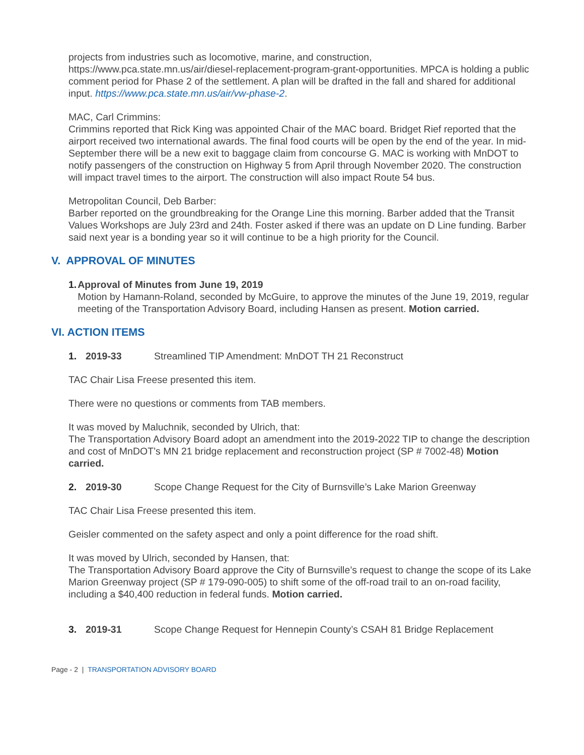projects from industries such as locomotive, marine, and construction, https://www.pca.state.mn.us/air/diesel-replacement-program-grant-opportunities. MPCA is holding a public comment period for Phase 2 of the settlement. A plan will be drafted in the fall and shared for additional input. https://www.pca.state.mn.us/air/vw-phase-2.
MAC, Carl Crimmins:
Crimmins reported that Rick King was appointed Chair of the MAC board. Bridget Rief reported that the airport received two international awards. The final food courts will be open by the end of the year. In mid-September there will be a new exit to baggage claim from concourse G. MAC is working with MnDOT to notify passengers of the construction on Highway 5 from April through November 2020. The construction will impact travel times to the airport. The construction will also impact Route 54 bus.
Metropolitan Council, Deb Barber:
Barber reported on the groundbreaking for the Orange Line this morning. Barber added that the Transit Values Workshops are July 23rd and 24th. Foster asked if there was an update on D Line funding. Barber said next year is a bonding year so it will continue to be a high priority for the Council.
V. APPROVAL OF MINUTES
1. Approval of Minutes from June 19, 2019
Motion by Hamann-Roland, seconded by McGuire, to approve the minutes of the June 19, 2019, regular meeting of the Transportation Advisory Board, including Hansen as present. Motion carried.
VI. ACTION ITEMS
1. 2019-33 Streamlined TIP Amendment: MnDOT TH 21 Reconstruct
TAC Chair Lisa Freese presented this item.
There were no questions or comments from TAB members.
It was moved by Maluchnik, seconded by Ulrich, that:
The Transportation Advisory Board adopt an amendment into the 2019-2022 TIP to change the description and cost of MnDOT’s MN 21 bridge replacement and reconstruction project (SP # 7002-48) Motion carried.
2. 2019-30 Scope Change Request for the City of Burnsville’s Lake Marion Greenway
TAC Chair Lisa Freese presented this item.
Geisler commented on the safety aspect and only a point difference for the road shift.
It was moved by Ulrich, seconded by Hansen, that:
The Transportation Advisory Board approve the City of Burnsville’s request to change the scope of its Lake Marion Greenway project (SP # 179-090-005) to shift some of the off-road trail to an on-road facility, including a $40,400 reduction in federal funds. Motion carried.
3. 2019-31 Scope Change Request for Hennepin County’s CSAH 81 Bridge Replacement
Page - 2 | TRANSPORTATION ADVISORY BOARD